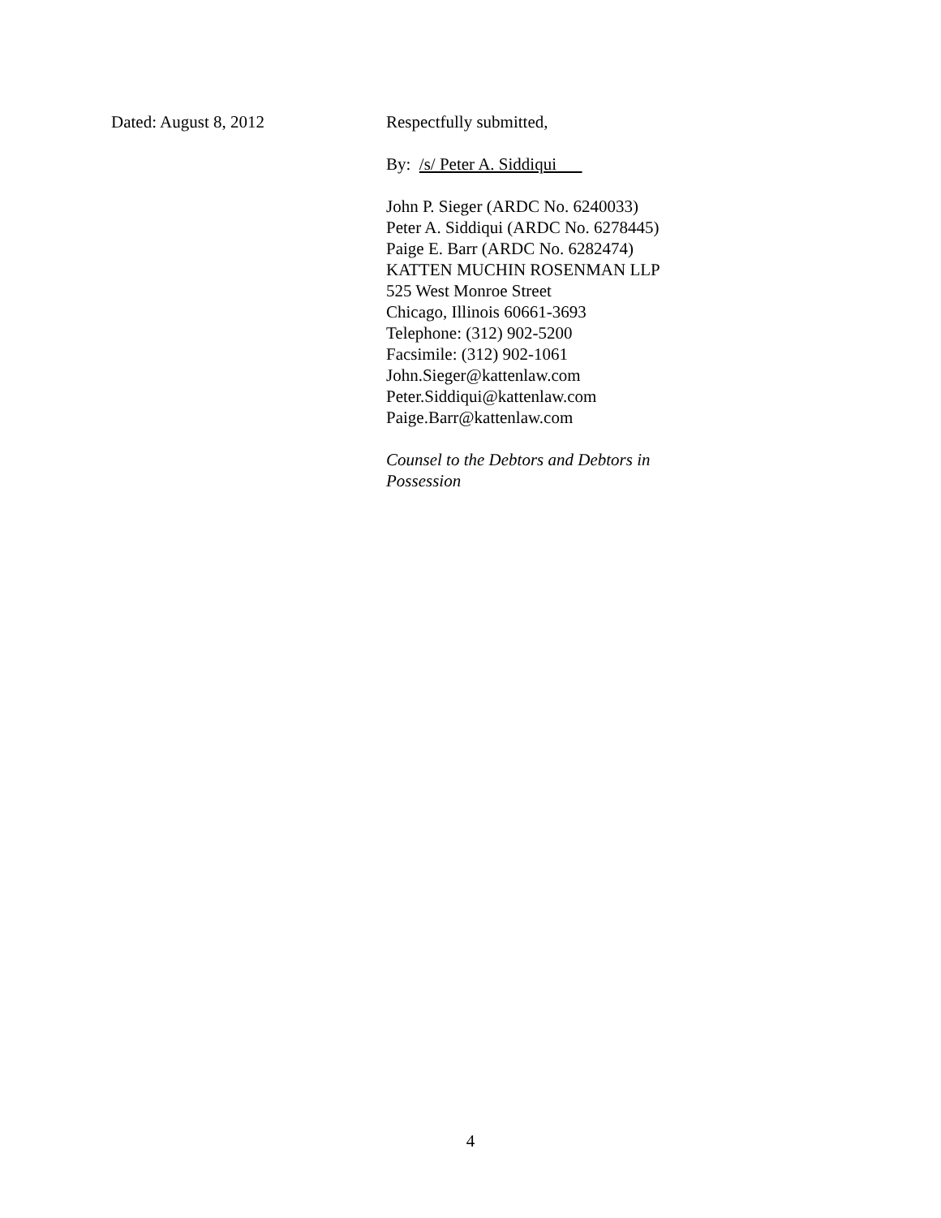Dated: August 8, 2012 Respectfully submitted,
By: /s/ Peter A. Siddiqui
John P. Sieger (ARDC No. 6240033)
Peter A. Siddiqui (ARDC No. 6278445)
Paige E. Barr (ARDC No. 6282474)
KATTEN MUCHIN ROSENMAN LLP
525 West Monroe Street
Chicago, Illinois 60661-3693
Telephone: (312) 902-5200
Facsimile: (312) 902-1061
John.Sieger@kattenlaw.com
Peter.Siddiqui@kattenlaw.com
Paige.Barr@kattenlaw.com
Counsel to the Debtors and Debtors in Possession
4